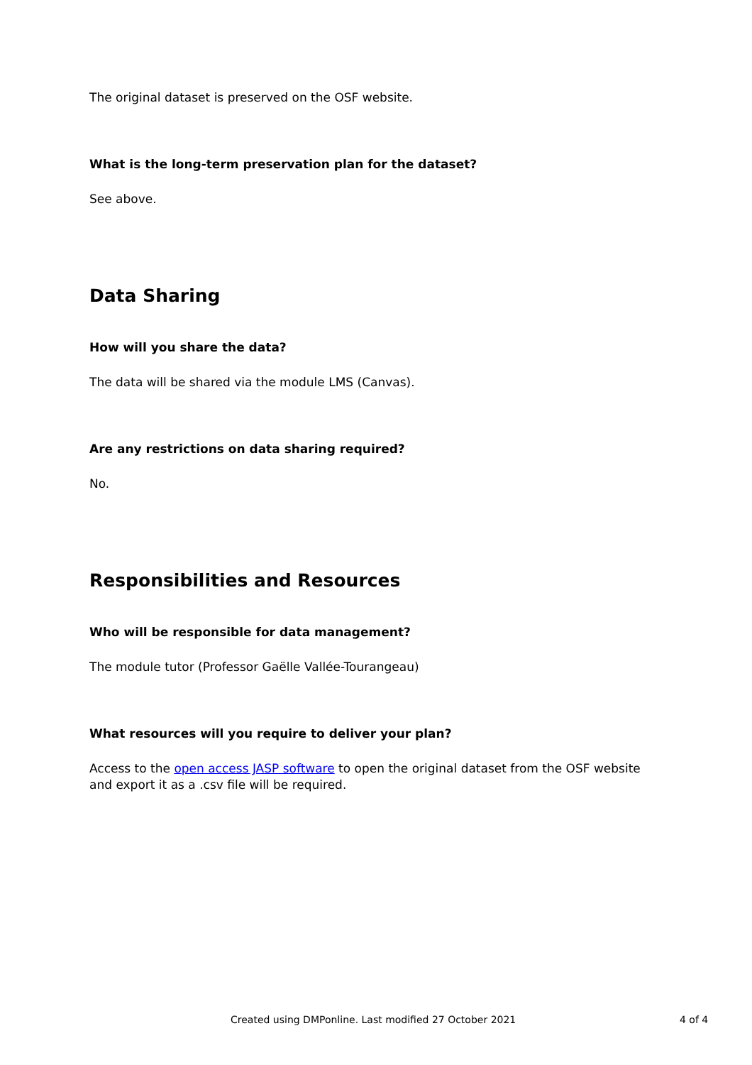The original dataset is preserved on the OSF website.
What is the long-term preservation plan for the dataset?
See above.
Data Sharing
How will you share the data?
The data will be shared via the module LMS (Canvas).
Are any restrictions on data sharing required?
No.
Responsibilities and Resources
Who will be responsible for data management?
The module tutor (Professor Gaëlle Vallée-Tourangeau)
What resources will you require to deliver your plan?
Access to the open access JASP software to open the original dataset from the OSF website and export it as a .csv file will be required.
Created using DMPonline. Last modified 27 October 2021 4 of 4